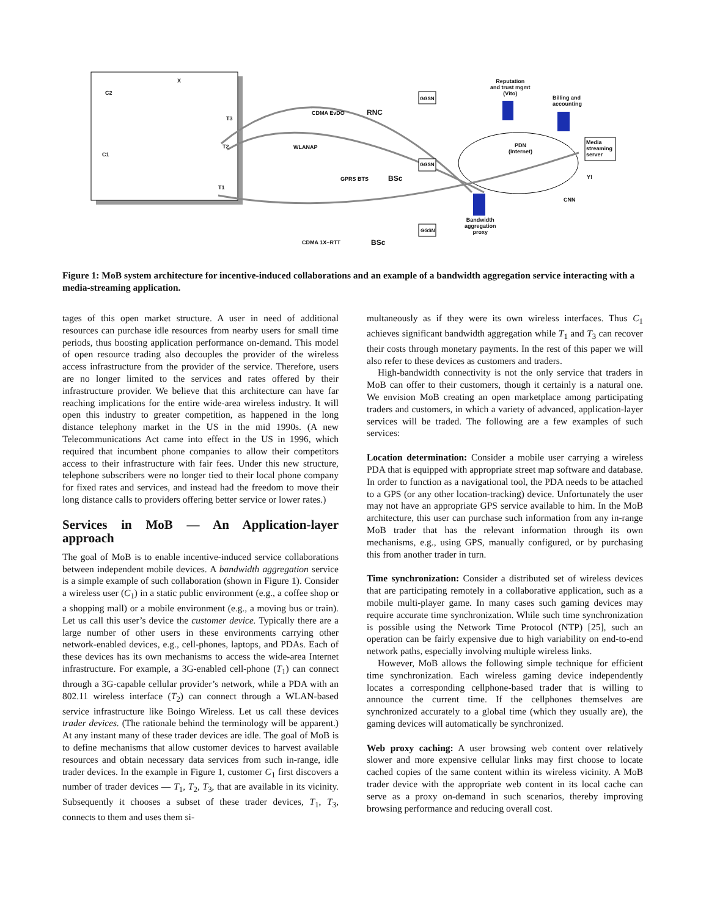X
C2
T3
T2
C1
T1
CDMA EvDO RNC
GGSN
Reputation
and trust mgmt
(Vito)
Billing and
accounting
WLANAP PDN
(Internet)
Media
streaming
server
GGSN
GPRS BTS BSc Y!
CNN
Bandwidth
aggregation
proxy GGSN
CDMA 1X−RTT BSc
Figure 1: MoB system architecture for incentive-induced collaborations and an example of a bandwidth aggregation service interacting with a media-streaming application.
tages of this open market structure. A user in need of additional resources can purchase idle resources from nearby users for small time periods, thus boosting application performance on-demand. This model of open resource trading also decouples the provider of the wireless access infrastructure from the provider of the service. Therefore, users are no longer limited to the services and rates offered by their infrastructure provider. We believe that this architecture can have far reaching implications for the entire wide-area wireless industry. It will open this industry to greater competition, as happened in the long distance telephony market in the US in the mid 1990s. (A new Telecommunications Act came into effect in the US in 1996, which required that incumbent phone companies to allow their competitors access to their infrastructure with fair fees. Under this new structure, telephone subscribers were no longer tied to their local phone company for fixed rates and services, and instead had the freedom to move their long distance calls to providers offering better service or lower rates.)
Services in MoB — An Application-layer approach
The goal of MoB is to enable incentive-induced service collaborations between independent mobile devices. A bandwidth aggregation service is a simple example of such collaboration (shown in Figure 1). Consider a wireless user (C<sub>1</sub>) in a static public environment (e.g., a coffee shop or a shopping mall) or a mobile environment (e.g., a moving bus or train). Let us call this user’s device the customer device. Typically there are a large number of other users in these environments carrying other network-enabled devices, e.g., cell-phones, laptops, and PDAs. Each of these devices has its own mechanisms to access the wide-area Internet infrastructure. For example, a 3G-enabled cell-phone (T<sub>1</sub>) can connect through a 3G-capable cellular provider’s network, while a PDA with an 802.11 wireless interface (T<sub>2</sub>) can connect through a WLAN-based service infrastructure like Boingo Wireless. Let us call these devices trader devices. (The rationale behind the terminology will be apparent.) At any instant many of these trader devices are idle. The goal of MoB is to define mechanisms that allow customer devices to harvest available resources and obtain necessary data services from such in-range, idle trader devices. In the example in Figure 1, customer C<sub>1</sub> first discovers a number of trader devices — T<sub>1</sub>, T<sub>2</sub>, T<sub>3</sub>, that are available in its vicinity. Subsequently it chooses a subset of these trader devices, T<sub>1</sub>, T<sub>3</sub>, connects to them and uses them si-
multaneously as if they were its own wireless interfaces. Thus C<sub>1</sub> achieves significant bandwidth aggregation while T<sub>1</sub> and T<sub>3</sub> can recover their costs through monetary payments. In the rest of this paper we will also refer to these devices as customers and traders.
High-bandwidth connectivity is not the only service that traders in MoB can offer to their customers, though it certainly is a natural one. We envision MoB creating an open marketplace among participating traders and customers, in which a variety of advanced, application-layer services will be traded. The following are a few examples of such services:
Location determination: Consider a mobile user carrying a wireless PDA that is equipped with appropriate street map software and database. In order to function as a navigational tool, the PDA needs to be attached to a GPS (or any other location-tracking) device. Unfortunately the user may not have an appropriate GPS service available to him. In the MoB architecture, this user can purchase such information from any in-range MoB trader that has the relevant information through its own mechanisms, e.g., using GPS, manually configured, or by purchasing this from another trader in turn.
Time synchronization: Consider a distributed set of wireless devices that are participating remotely in a collaborative application, such as a mobile multi-player game. In many cases such gaming devices may require accurate time synchronization. While such time synchronization is possible using the Network Time Protocol (NTP) [25], such an operation can be fairly expensive due to high variability on end-to-end network paths, especially involving multiple wireless links.
However, MoB allows the following simple technique for efficient time synchronization. Each wireless gaming device independently locates a corresponding cellphone-based trader that is willing to announce the current time. If the cellphones themselves are synchronized accurately to a global time (which they usually are), the gaming devices will automatically be synchronized.
Web proxy caching: A user browsing web content over relatively slower and more expensive cellular links may first choose to locate cached copies of the same content within its wireless vicinity. A MoB trader device with the appropriate web content in its local cache can serve as a proxy on-demand in such scenarios, thereby improving browsing performance and reducing overall cost.